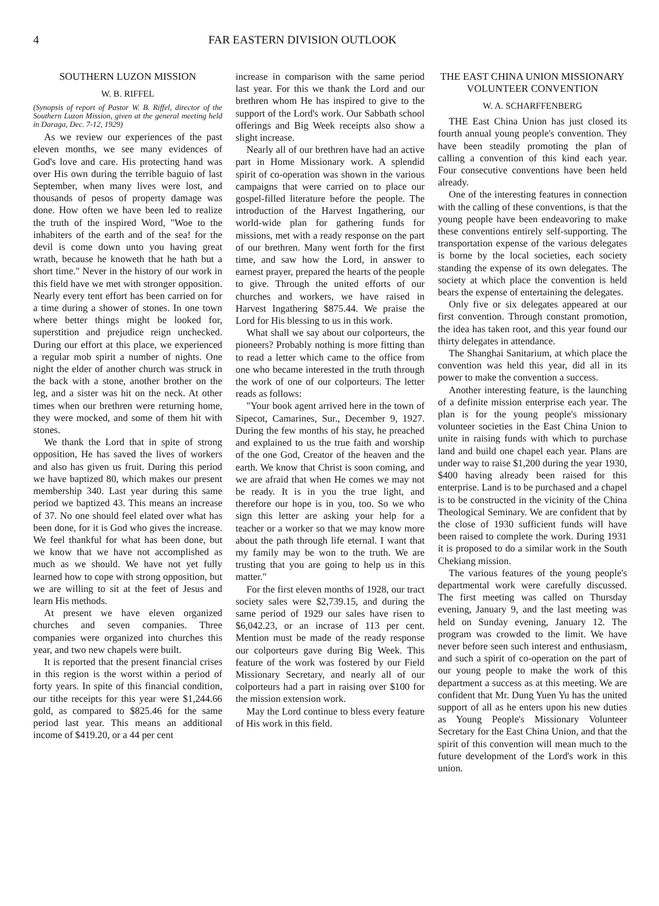4 FAR EASTERN DIVISION OUTLOOK
SOUTHERN LUZON MISSION
W. B. RIFFEL
(Synopsis of report of Pastor W. B. Riffel, director of the Southern Luzon Mission, given at the general meeting held in Daraga, Dec. 7-12, 1929)
As we review our experiences of the past eleven months, we see many evidences of God's love and care. His protecting hand was over His own during the terrible baguio of last September, when many lives were lost, and thousands of pesos of property damage was done. How often we have been led to realize the truth of the inspired Word, "Woe to the inhabiters of the earth and of the sea! for the devil is come down unto you having great wrath, because he knoweth that he hath but a short time." Never in the history of our work in this field have we met with stronger opposition. Nearly every tent effort has been carried on for a time during a shower of stones. In one town where better things might be looked for, superstition and prejudice reign unchecked. During our effort at this place, we experienced a regular mob spirit a number of nights. One night the elder of another church was struck in the back with a stone, another brother on the leg, and a sister was hit on the neck. At other times when our brethren were returning home, they were mocked, and some of them hit with stones.
We thank the Lord that in spite of strong opposition, He has saved the lives of workers and also has given us fruit. During this period we have baptized 80, which makes our present membership 340. Last year during this same period we baptized 43. This means an increase of 37. No one should feel elated over what has been done, for it is God who gives the increase. We feel thankful for what has been done, but we know that we have not accomplished as much as we should. We have not yet fully learned how to cope with strong opposition, but we are willing to sit at the feet of Jesus and learn His methods.
At present we have eleven organized churches and seven companies. Three companies were organized into churches this year, and two new chapels were built.
It is reported that the present financial crises in this region is the worst within a period of forty years. In spite of this financial condition, our tithe receipts for this year were $1,244.66 gold, as compared to $825.46 for the same period last year. This means an additional income of $419.20, or a 44 per cent
increase in comparison with the same period last year. For this we thank the Lord and our brethren whom He has inspired to give to the support of the Lord's work. Our Sabbath school offerings and Big Week receipts also show a slight increase.
Nearly all of our brethren have had an active part in Home Missionary work. A splendid spirit of co-operation was shown in the various campaigns that were carried on to place our gospel-filled literature before the people. The introduction of the Harvest Ingathering, our world-wide plan for gathering funds for missions, met with a ready response on the part of our brethren. Many went forth for the first time, and saw how the Lord, in answer to earnest prayer, prepared the hearts of the people to give. Through the united efforts of our churches and workers, we have raised in Harvest Ingathering $875.44. We praise the Lord for His blessing to us in this work.
What shall we say about our colporteurs, the pioneers? Probably nothing is more fitting than to read a letter which came to the office from one who became interested in the truth through the work of one of our colporteurs. The letter reads as follows:
"Your book agent arrived here in the town of Sipecot, Camarines, Sur., December 9, 1927. During the few months of his stay, he preached and explained to us the true faith and worship of the one God, Creator of the heaven and the earth. We know that Christ is soon coming, and we are afraid that when He comes we may not be ready. It is in you the true light, and therefore our hope is in you, too. So we who sign this letter are asking your help for a teacher or a worker so that we may know more about the path through life eternal. I want that my family may be won to the truth. We are trusting that you are going to help us in this matter."
For the first eleven months of 1928, our tract society sales were $2,739.15, and during the same period of 1929 our sales have risen to $6,042.23, or an incrase of 113 per cent. Mention must be made of the ready response our colporteurs gave during Big Week. This feature of the work was fostered by our Field Missionary Secretary, and nearly all of our colporteurs had a part in raising over $100 for the mission extension work.
May the Lord continue to bless every feature of His work in this field.
THE EAST CHINA UNION MISSIONARY VOLUNTEER CONVENTION
W. A. SCHARFFENBERG
THE East China Union has just closed its fourth annual young people's convention. They have been steadily promoting the plan of calling a convention of this kind each year. Four consecutive conventions have been held already.
One of the interesting features in connection with the calling of these conventions, is that the young people have been endeavoring to make these conventions entirely self-supporting. The transportation expense of the various delegates is borne by the local societies, each society standing the expense of its own delegates. The society at which place the convention is held bears the expense of entertaining the delegates.
Only five or six delegates appeared at our first convention. Through constant promotion, the idea has taken root, and this year found our thirty delegates in attendance.
The Shanghai Sanitarium, at which place the convention was held this year, did all in its power to make the convention a success.
Another interesting feature, is the launching of a definite mission enterprise each year. The plan is for the young people's missionary volunteer societies in the East China Union to unite in raising funds with which to purchase land and build one chapel each year. Plans are under way to raise $1,200 during the year 1930, $400 having already been raised for this enterprise. Land is to be purchased and a chapel is to be constructed in the vicinity of the China Theological Seminary. We are confident that by the close of 1930 sufficient funds will have been raised to complete the work. During 1931 it is proposed to do a similar work in the South Chekiang mission.
The various features of the young people's departmental work were carefully discussed. The first meeting was called on Thursday evening, January 9, and the last meeting was held on Sunday evening, January 12. The program was crowded to the limit. We have never before seen such interest and enthusiasm, and such a spirit of co-operation on the part of our young people to make the work of this department a success as at this meeting. We are confident that Mr. Dung Yuen Yu has the united support of all as he enters upon his new duties as Young People's Missionary Volunteer Secretary for the East China Union, and that the spirit of this convention will mean much to the future development of the Lord's work in this union.